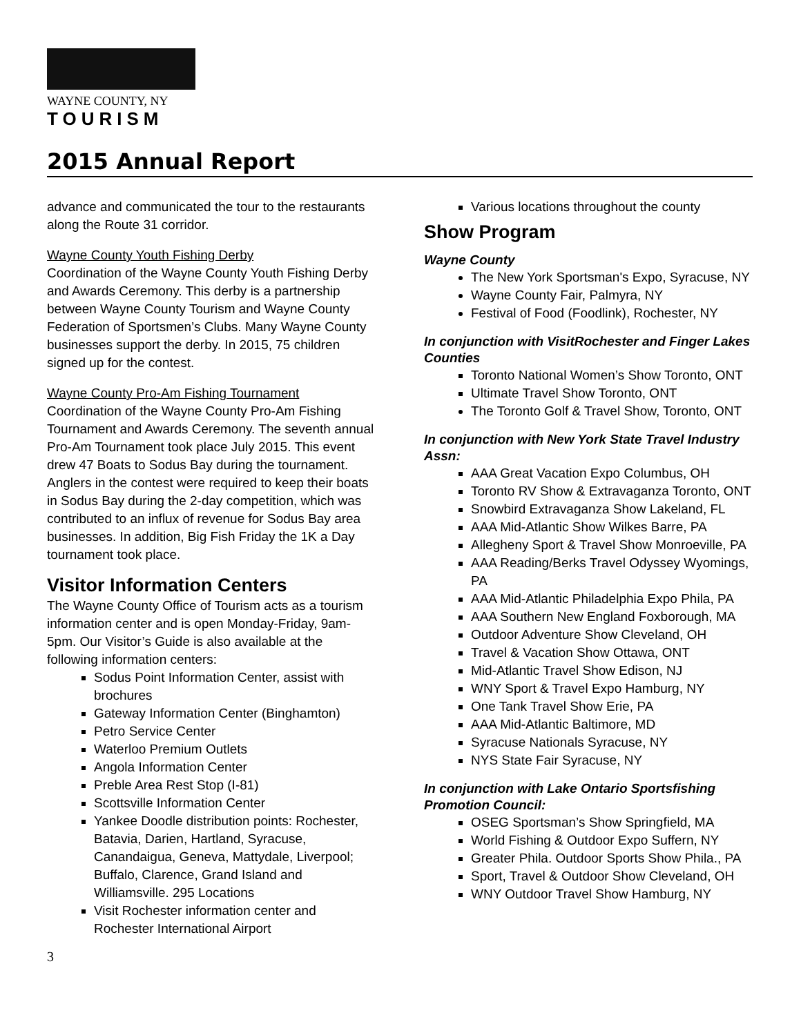WAYNE COUNTY, NY
TOURISM
2015 Annual Report
advance and communicated the tour to the restaurants along the Route 31 corridor.
Wayne County Youth Fishing Derby
Coordination of the Wayne County Youth Fishing Derby and Awards Ceremony. This derby is a partnership between Wayne County Tourism and Wayne County Federation of Sportsmen’s Clubs. Many Wayne County businesses support the derby. In 2015, 75 children signed up for the contest.
Wayne County Pro-Am Fishing Tournament
Coordination of the Wayne County Pro-Am Fishing Tournament and Awards Ceremony. The seventh annual Pro-Am Tournament took place July 2015. This event drew 47 Boats to Sodus Bay during the tournament. Anglers in the contest were required to keep their boats in Sodus Bay during the 2-day competition, which was contributed to an influx of revenue for Sodus Bay area businesses. In addition, Big Fish Friday the 1K a Day tournament took place.
Visitor Information Centers
The Wayne County Office of Tourism acts as a tourism information center and is open Monday-Friday, 9am-5pm. Our Visitor’s Guide is also available at the following information centers:
Sodus Point Information Center, assist with brochures
Gateway Information Center (Binghamton)
Petro Service Center
Waterloo Premium Outlets
Angola Information Center
Preble Area Rest Stop (I-81)
Scottsville Information Center
Yankee Doodle distribution points: Rochester, Batavia, Darien, Hartland, Syracuse, Canandaigua, Geneva, Mattydale, Liverpool; Buffalo, Clarence, Grand Island and Williamsville. 295 Locations
Visit Rochester information center and Rochester International Airport
Various locations throughout the county
Show Program
Wayne County
The New York Sportsman's Expo, Syracuse, NY
Wayne County Fair, Palmyra, NY
Festival of Food (Foodlink), Rochester, NY
In conjunction with VisitRochester and Finger Lakes Counties
Toronto National Women’s Show Toronto, ONT
Ultimate Travel Show Toronto, ONT
The Toronto Golf & Travel Show, Toronto, ONT
In conjunction with New York State Travel Industry Assn:
AAA Great Vacation Expo Columbus, OH
Toronto RV Show & Extravaganza Toronto, ONT
Snowbird Extravaganza Show Lakeland, FL
AAA Mid-Atlantic Show Wilkes Barre, PA
Allegheny Sport & Travel Show Monroeville, PA
AAA Reading/Berks Travel Odyssey Wyomings, PA
AAA Mid-Atlantic Philadelphia Expo Phila, PA
AAA Southern New England Foxborough, MA
Outdoor Adventure Show Cleveland, OH
Travel & Vacation Show Ottawa, ONT
Mid-Atlantic Travel Show Edison, NJ
WNY Sport & Travel Expo Hamburg, NY
One Tank Travel Show Erie, PA
AAA Mid-Atlantic Baltimore, MD
Syracuse Nationals Syracuse, NY
NYS State Fair Syracuse, NY
In conjunction with Lake Ontario Sportsfishing Promotion Council:
OSEG Sportsman’s Show Springfield, MA
World Fishing & Outdoor Expo Suffern, NY
Greater Phila. Outdoor Sports Show Phila., PA
Sport, Travel & Outdoor Show Cleveland, OH
WNY Outdoor Travel Show Hamburg, NY
3